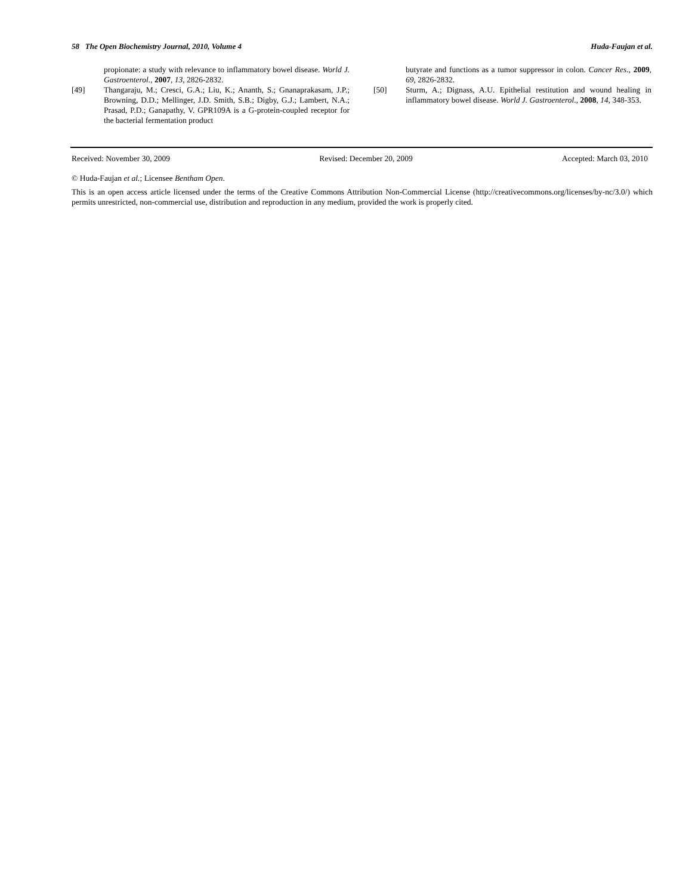58 The Open Biochemistry Journal, 2010, Volume 4 Huda-Faujan et al.
propionate: a study with relevance to inflammatory bowel disease. World J. Gastroenterol., 2007, 13, 2826-2832.
[49] Thangaraju, M.; Cresci, G.A.; Liu, K.; Ananth, S.; Gnanaprakasam, J.P.; Browning, D.D.; Mellinger, J.D. Smith, S.B.; Digby, G.J.; Lambert, N.A.; Prasad, P.D.; Ganapathy, V. GPR109A is a G-protein-coupled receptor for the bacterial fermentation product
butyrate and functions as a tumor suppressor in colon. Cancer Res., 2009, 69, 2826-2832.
[50] Sturm, A.; Dignass, A.U. Epithelial restitution and wound healing in inflammatory bowel disease. World J. Gastroenterol., 2008, 14, 348-353.
Received: November 30, 2009 Revised: December 20, 2009 Accepted: March 03, 2010
© Huda-Faujan et al.; Licensee Bentham Open.
This is an open access article licensed under the terms of the Creative Commons Attribution Non-Commercial License (http://creativecommons.org/licenses/by-nc/3.0/) which permits unrestricted, non-commercial use, distribution and reproduction in any medium, provided the work is properly cited.